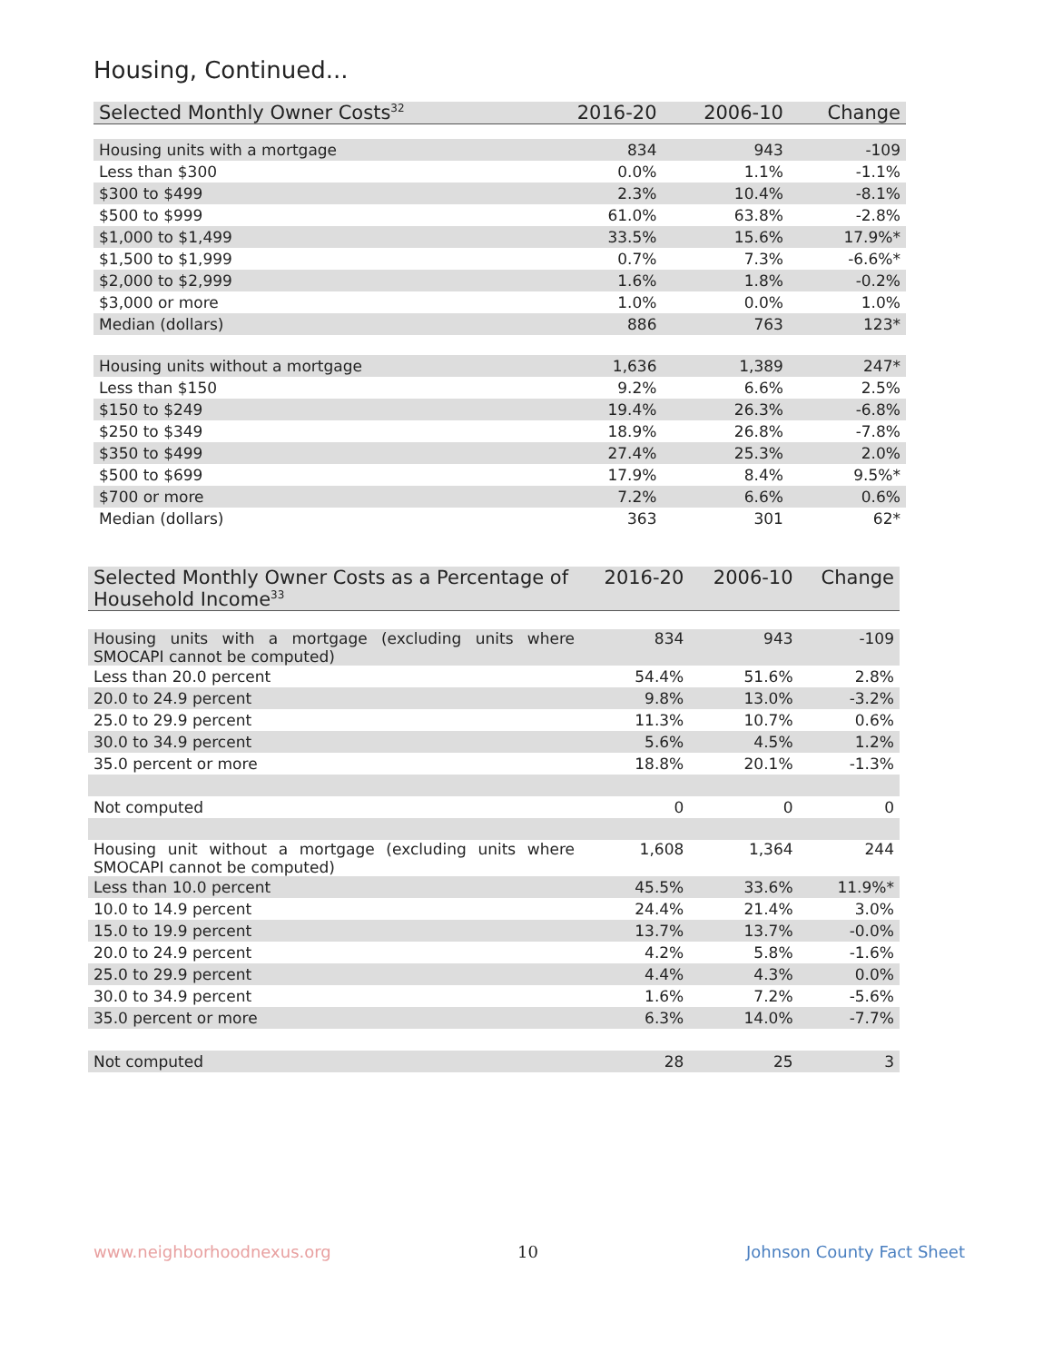Housing, Continued...
| Selected Monthly Owner Costs<sup>32</sup> | 2016-20 | 2006-10 | Change |
| --- | --- | --- | --- |
| Housing units with a mortgage | 834 | 943 | -109 |
| Less than $300 | 0.0% | 1.1% | -1.1% |
| $300 to $499 | 2.3% | 10.4% | -8.1% |
| $500 to $999 | 61.0% | 63.8% | -2.8% |
| $1,000 to $1,499 | 33.5% | 15.6% | 17.9%* |
| $1,500 to $1,999 | 0.7% | 7.3% | -6.6%* |
| $2,000 to $2,999 | 1.6% | 1.8% | -0.2% |
| $3,000 or more | 1.0% | 0.0% | 1.0% |
| Median (dollars) | 886 | 763 | 123* |
| Housing units without a mortgage | 1,636 | 1,389 | 247* |
| Less than $150 | 9.2% | 6.6% | 2.5% |
| $150 to $249 | 19.4% | 26.3% | -6.8% |
| $250 to $349 | 18.9% | 26.8% | -7.8% |
| $350 to $499 | 27.4% | 25.3% | 2.0% |
| $500 to $699 | 17.9% | 8.4% | 9.5%* |
| $700 or more | 7.2% | 6.6% | 0.6% |
| Median (dollars) | 363 | 301 | 62* |
| Selected Monthly Owner Costs as a Percentage of Household Income<sup>33</sup> | 2016-20 | 2006-10 | Change |
| --- | --- | --- | --- |
| Housing units with a mortgage (excluding units where SMOCAPI cannot be computed) | 834 | 943 | -109 |
| Less than 20.0 percent | 54.4% | 51.6% | 2.8% |
| 20.0 to 24.9 percent | 9.8% | 13.0% | -3.2% |
| 25.0 to 29.9 percent | 11.3% | 10.7% | 0.6% |
| 30.0 to 34.9 percent | 5.6% | 4.5% | 1.2% |
| 35.0 percent or more | 18.8% | 20.1% | -1.3% |
| Not computed | 0 | 0 | 0 |
| Housing unit without a mortgage (excluding units where SMOCAPI cannot be computed) | 1,608 | 1,364 | 244 |
| Less than 10.0 percent | 45.5% | 33.6% | 11.9%* |
| 10.0 to 14.9 percent | 24.4% | 21.4% | 3.0% |
| 15.0 to 19.9 percent | 13.7% | 13.7% | -0.0% |
| 20.0 to 24.9 percent | 4.2% | 5.8% | -1.6% |
| 25.0 to 29.9 percent | 4.4% | 4.3% | 0.0% |
| 30.0 to 34.9 percent | 1.6% | 7.2% | -5.6% |
| 35.0 percent or more | 6.3% | 14.0% | -7.7% |
| Not computed | 28 | 25 | 3 |
www.neighborhoodnexus.org 10 Johnson County Fact Sheet